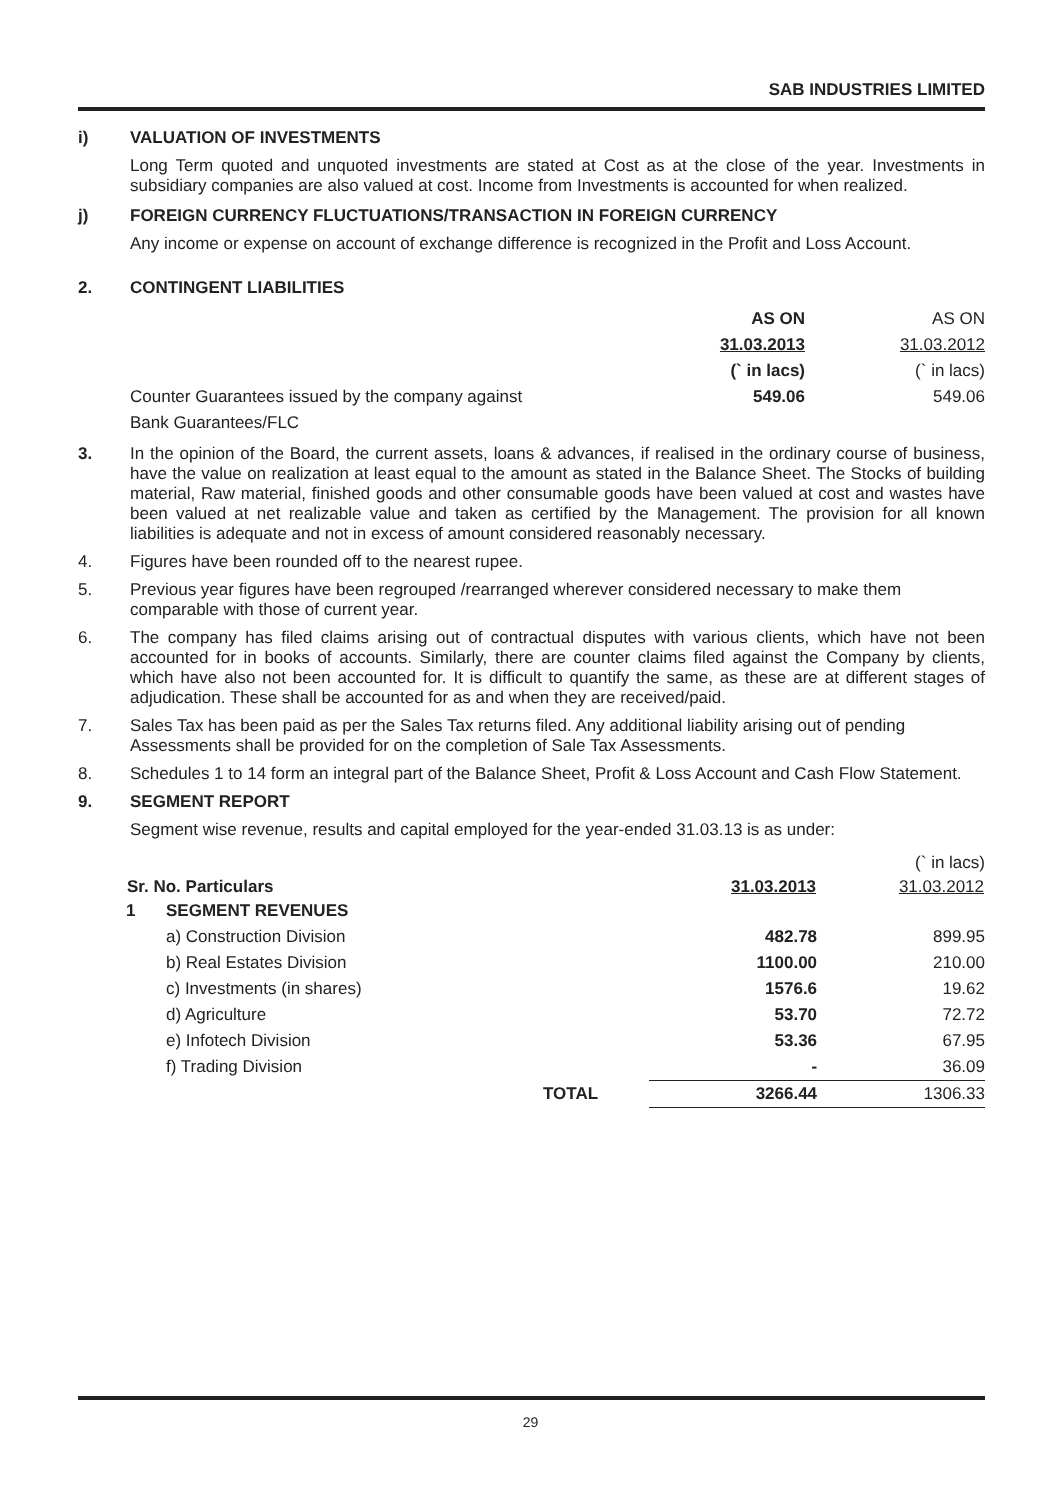SAB INDUSTRIES LIMITED
i) VALUATION OF INVESTMENTS
Long Term quoted and unquoted investments are stated at Cost as at the close of the year. Investments in subsidiary companies are also valued at cost. Income from Investments is accounted for when realized.
j) FOREIGN CURRENCY FLUCTUATIONS/TRANSACTION IN FOREIGN CURRENCY
Any income or expense on account of exchange difference is recognized in the Profit and Loss Account.
2. CONTINGENT LIABILITIES
| | AS ON | AS ON |
| | 31.03.2013 | 31.03.2012 |
| | (` in lacs) | (` in lacs) |
| Counter Guarantees issued by the company against | 549.06 | 549.06 |
| Bank Guarantees/FLC | | |
3. In the opinion of the Board, the current assets, loans & advances, if realised in the ordinary course of business, have the value on realization at least equal to the amount as stated in the Balance Sheet. The Stocks of building material, Raw material, finished goods and other consumable goods have been valued at cost and wastes have been valued at net realizable value and taken as certified by the Management. The provision for all known liabilities is adequate and not in excess of amount considered reasonably necessary.
4. Figures have been rounded off to the nearest rupee.
5. Previous year figures have been regrouped /rearranged wherever considered necessary to make them comparable with those of current year.
6. The company has filed claims arising out of contractual disputes with various clients, which have not been accounted for in books of accounts. Similarly, there are counter claims filed against the Company by clients, which have also not been accounted for. It is difficult to quantify the same, as these are at different stages of adjudication. These shall be accounted for as and when they are received/paid.
7. Sales Tax has been paid as per the Sales Tax returns filed. Any additional liability arising out of pending Assessments shall be provided for on the completion of Sale Tax Assessments.
8. Schedules 1 to 14 form an integral part of the Balance Sheet, Profit & Loss Account and Cash Flow Statement.
9. SEGMENT REPORT
Segment wise revenue, results and capital employed for the year-ended 31.03.13 is as under:
| | | | | (` in lacs) |
| Sr. No. Particulars | | | 31.03.2013 | 31.03.2012 |
| 1 | SEGMENT REVENUES | | | |
| | a) Construction Division | | 482.78 | 899.95 |
| | b) Real Estates Division | | 1100.00 | 210.00 |
| | c) Investments (in shares) | | 1576.6 | 19.62 |
| | d) Agriculture | | 53.70 | 72.72 |
| | e) Infotech Division | | 53.36 | 67.95 |
| | f) Trading Division | | - | 36.09 |
| | | TOTAL | 3266.44 | 1306.33 |
29